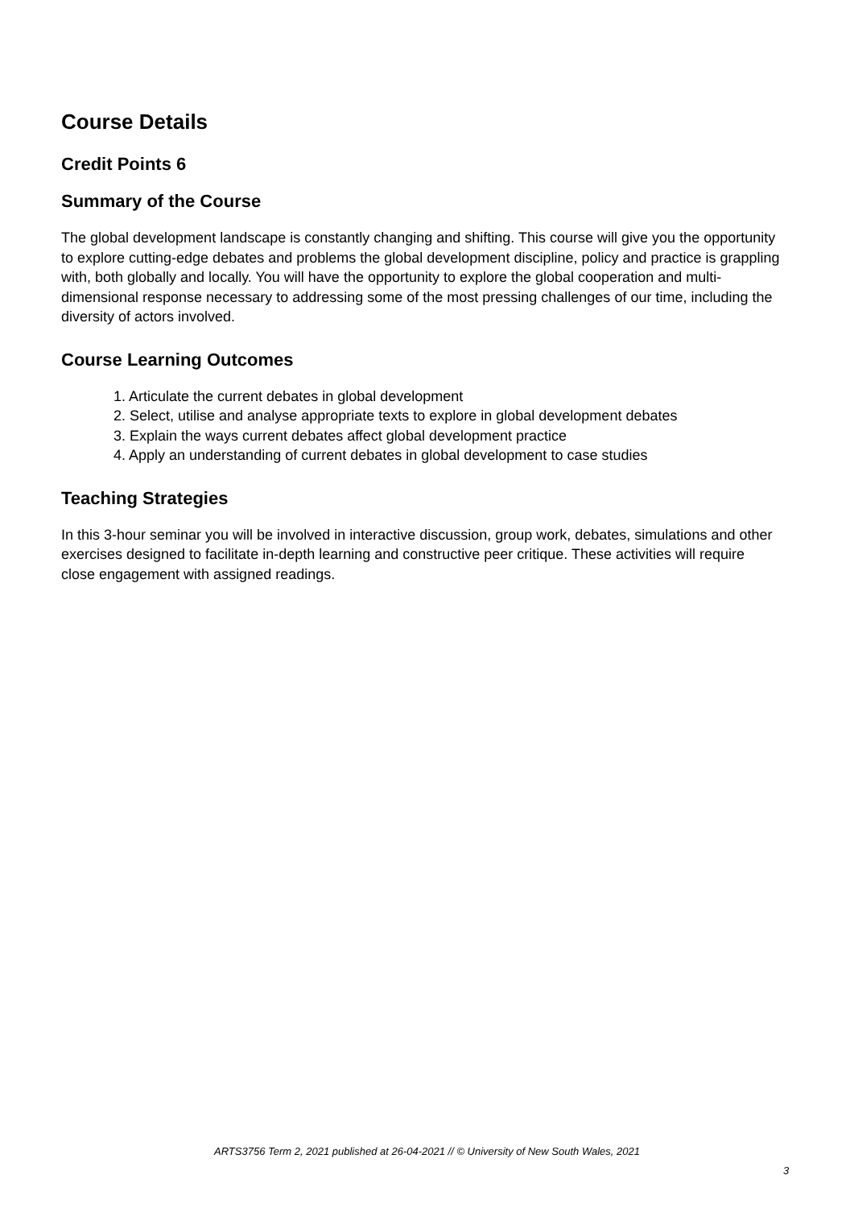Course Details
Credit Points 6
Summary of the Course
The global development landscape is constantly changing and shifting. This course will give you the opportunity to explore cutting-edge debates and problems the global development discipline, policy and practice is grappling with, both globally and locally. You will have the opportunity to explore the global cooperation and multi-dimensional response necessary to addressing some of the most pressing challenges of our time, including the diversity of actors involved.
Course Learning Outcomes
1. Articulate the current debates in global development
2. Select, utilise and analyse appropriate texts to explore in global development debates
3. Explain the ways current debates affect global development practice
4. Apply an understanding of current debates in global development to case studies
Teaching Strategies
In this 3-hour seminar you will be involved in interactive discussion, group work, debates, simulations and other exercises designed to facilitate in-depth learning and constructive peer critique. These activities will require close engagement with assigned readings.
ARTS3756 Term 2, 2021 published at 26-04-2021 // © University of New South Wales, 2021
3